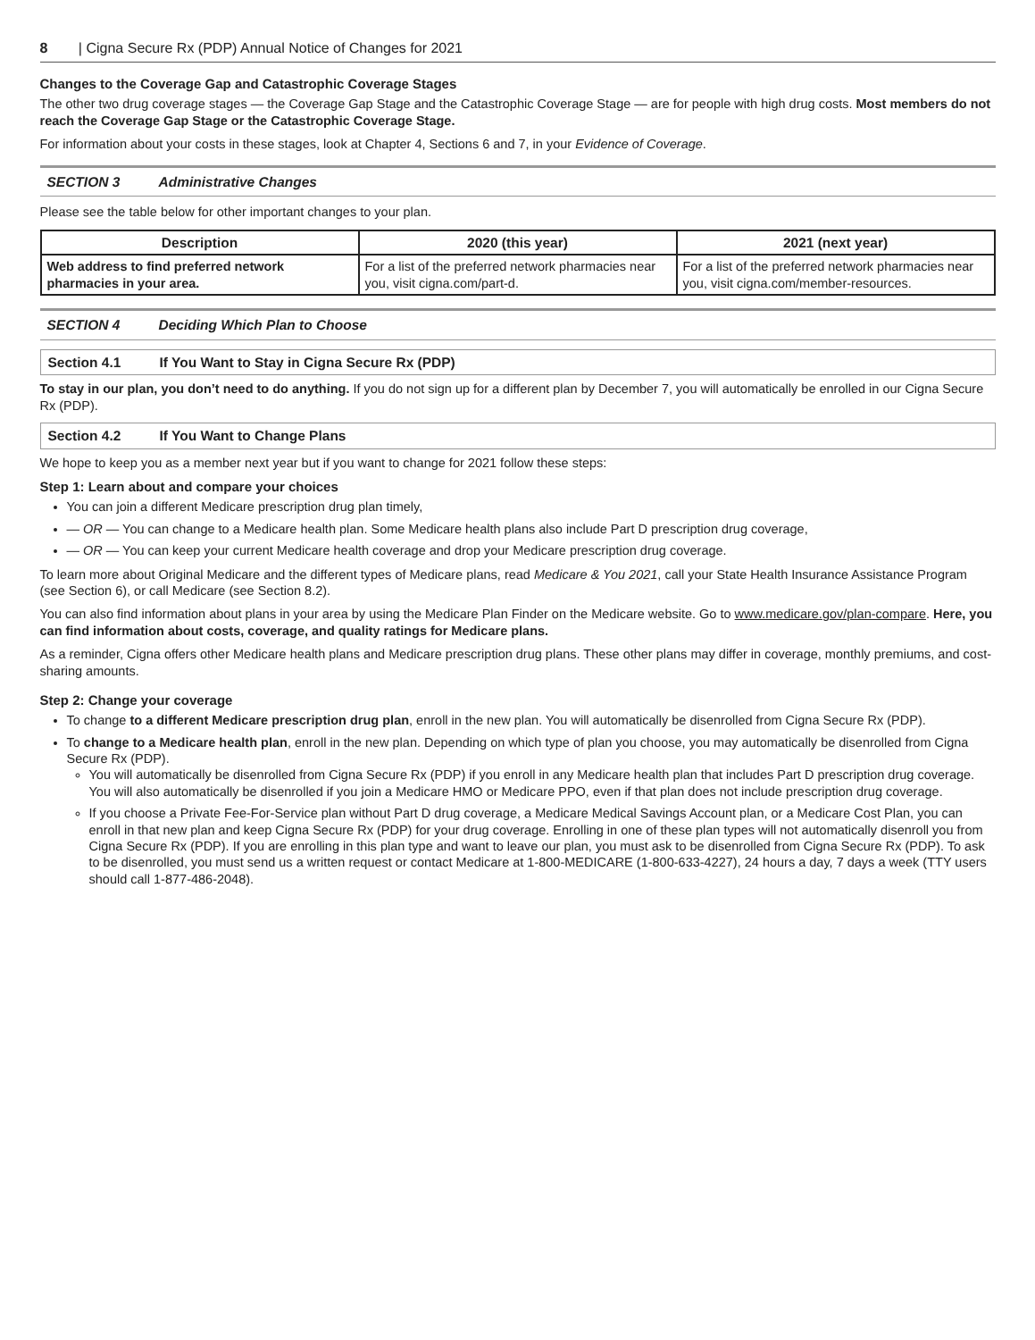8 | Cigna Secure Rx (PDP) Annual Notice of Changes for 2021
Changes to the Coverage Gap and Catastrophic Coverage Stages
The other two drug coverage stages — the Coverage Gap Stage and the Catastrophic Coverage Stage — are for people with high drug costs. Most members do not reach the Coverage Gap Stage or the Catastrophic Coverage Stage.
For information about your costs in these stages, look at Chapter 4, Sections 6 and 7, in your Evidence of Coverage.
SECTION 3 Administrative Changes
Please see the table below for other important changes to your plan.
| Description | 2020 (this year) | 2021 (next year) |
| --- | --- | --- |
| Web address to find preferred network pharmacies in your area. | For a list of the preferred network pharmacies near you, visit cigna.com/part-d. | For a list of the preferred network pharmacies near you, visit cigna.com/member-resources. |
SECTION 4 Deciding Which Plan to Choose
Section 4.1 If You Want to Stay in Cigna Secure Rx (PDP)
To stay in our plan, you don’t need to do anything. If you do not sign up for a different plan by December 7, you will automatically be enrolled in our Cigna Secure Rx (PDP).
Section 4.2 If You Want to Change Plans
We hope to keep you as a member next year but if you want to change for 2021 follow these steps:
Step 1: Learn about and compare your choices
You can join a different Medicare prescription drug plan timely,
— OR — You can change to a Medicare health plan. Some Medicare health plans also include Part D prescription drug coverage,
— OR — You can keep your current Medicare health coverage and drop your Medicare prescription drug coverage.
To learn more about Original Medicare and the different types of Medicare plans, read Medicare & You 2021, call your State Health Insurance Assistance Program (see Section 6), or call Medicare (see Section 8.2).
You can also find information about plans in your area by using the Medicare Plan Finder on the Medicare website. Go to www.medicare.gov/plan-compare. Here, you can find information about costs, coverage, and quality ratings for Medicare plans.
As a reminder, Cigna offers other Medicare health plans and Medicare prescription drug plans. These other plans may differ in coverage, monthly premiums, and cost-sharing amounts.
Step 2: Change your coverage
To change to a different Medicare prescription drug plan, enroll in the new plan. You will automatically be disenrolled from Cigna Secure Rx (PDP).
To change to a Medicare health plan, enroll in the new plan. Depending on which type of plan you choose, you may automatically be disenrolled from Cigna Secure Rx (PDP).
You will automatically be disenrolled from Cigna Secure Rx (PDP) if you enroll in any Medicare health plan that includes Part D prescription drug coverage. You will also automatically be disenrolled if you join a Medicare HMO or Medicare PPO, even if that plan does not include prescription drug coverage.
If you choose a Private Fee-For-Service plan without Part D drug coverage, a Medicare Medical Savings Account plan, or a Medicare Cost Plan, you can enroll in that new plan and keep Cigna Secure Rx (PDP) for your drug coverage. Enrolling in one of these plan types will not automatically disenroll you from Cigna Secure Rx (PDP). If you are enrolling in this plan type and want to leave our plan, you must ask to be disenrolled from Cigna Secure Rx (PDP). To ask to be disenrolled, you must send us a written request or contact Medicare at 1-800-MEDICARE (1-800-633-4227), 24 hours a day, 7 days a week (TTY users should call 1-877-486-2048).